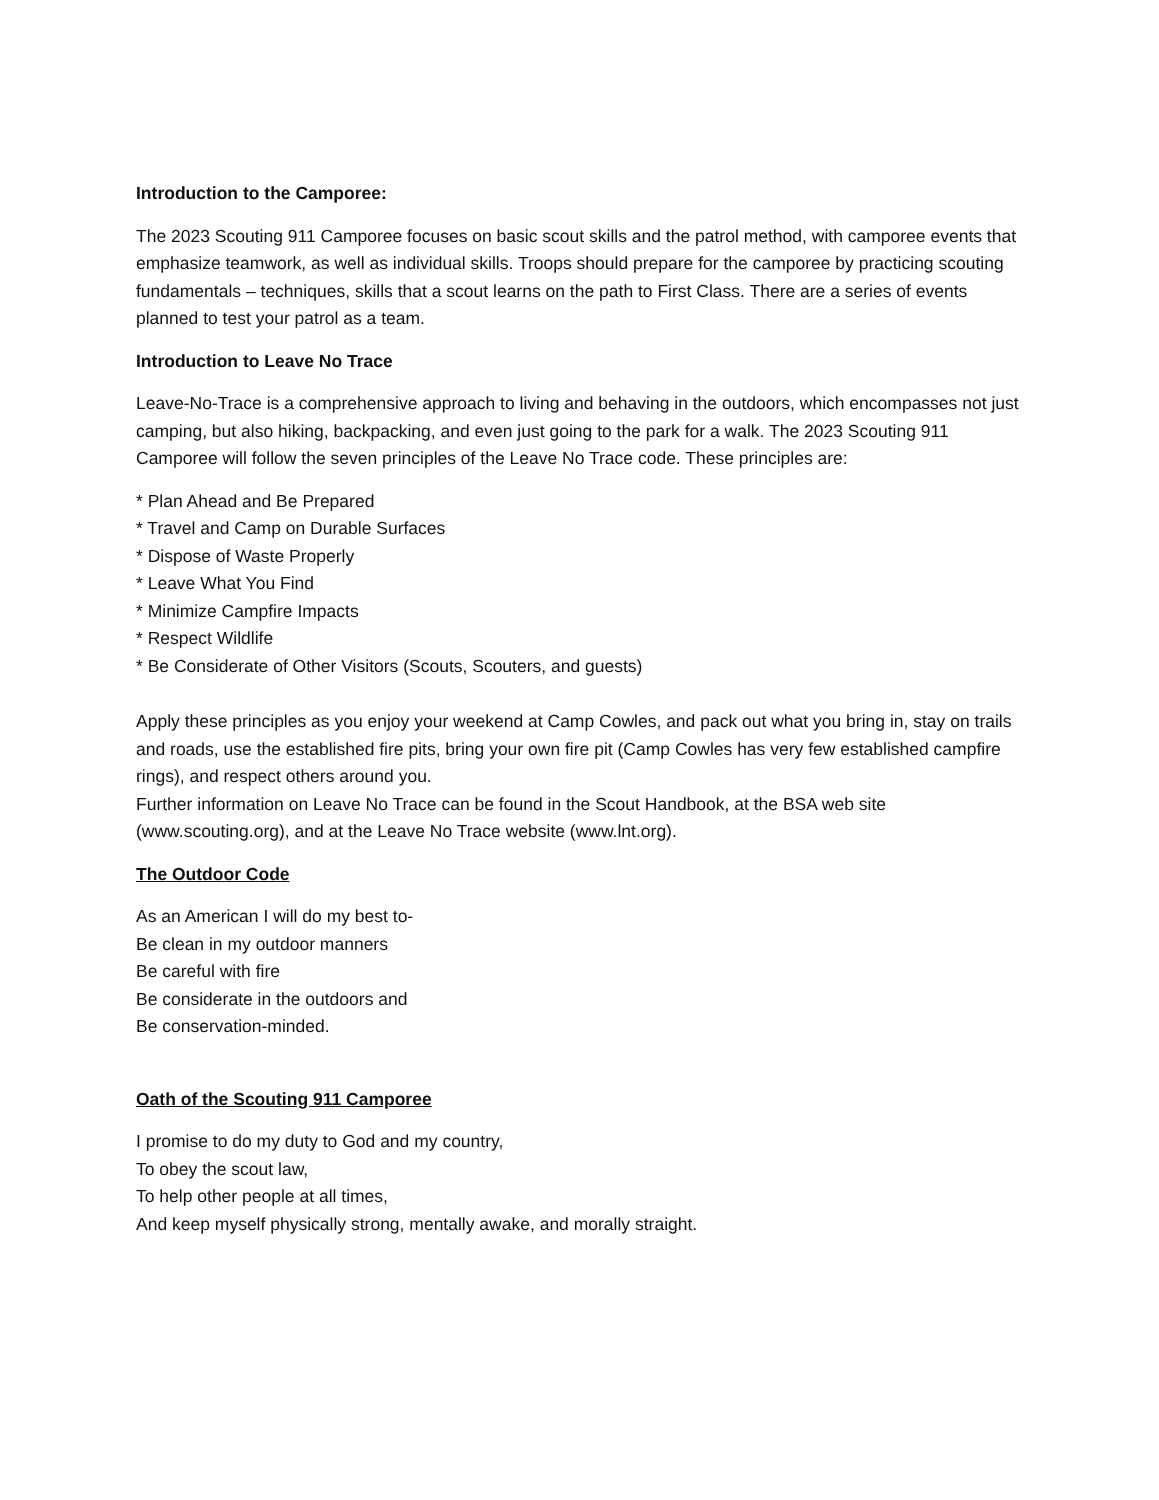Introduction to the Camporee:
The 2023 Scouting 911 Camporee focuses on basic scout skills and the patrol method, with camporee events that emphasize teamwork, as well as individual skills. Troops should prepare for the camporee by practicing scouting fundamentals – techniques, skills that a scout learns on the path to First Class. There are a series of events planned to test your patrol as a team.
Introduction to Leave No Trace
Leave-No-Trace is a comprehensive approach to living and behaving in the outdoors, which encompasses not just camping, but also hiking, backpacking, and even just going to the park for a walk. The 2023 Scouting 911 Camporee will follow the seven principles of the Leave No Trace code. These principles are:
* Plan Ahead and Be Prepared
* Travel and Camp on Durable Surfaces
* Dispose of Waste Properly
* Leave What You Find
* Minimize Campfire Impacts
* Respect Wildlife
* Be Considerate of Other Visitors (Scouts, Scouters, and guests)
Apply these principles as you enjoy your weekend at Camp Cowles, and pack out what you bring in, stay on trails and roads, use the established fire pits, bring your own fire pit (Camp Cowles has very few established campfire rings), and respect others around you.
Further information on Leave No Trace can be found in the Scout Handbook, at the BSA web site (www.scouting.org), and at the Leave No Trace website (www.lnt.org).
The Outdoor Code
As an American I will do my best to-
Be clean in my outdoor manners
Be careful with fire
Be considerate in the outdoors and
Be conservation-minded.
Oath of the Scouting 911 Camporee
I promise to do my duty to God and my country,
To obey the scout law,
To help other people at all times,
And keep myself physically strong, mentally awake, and morally straight.